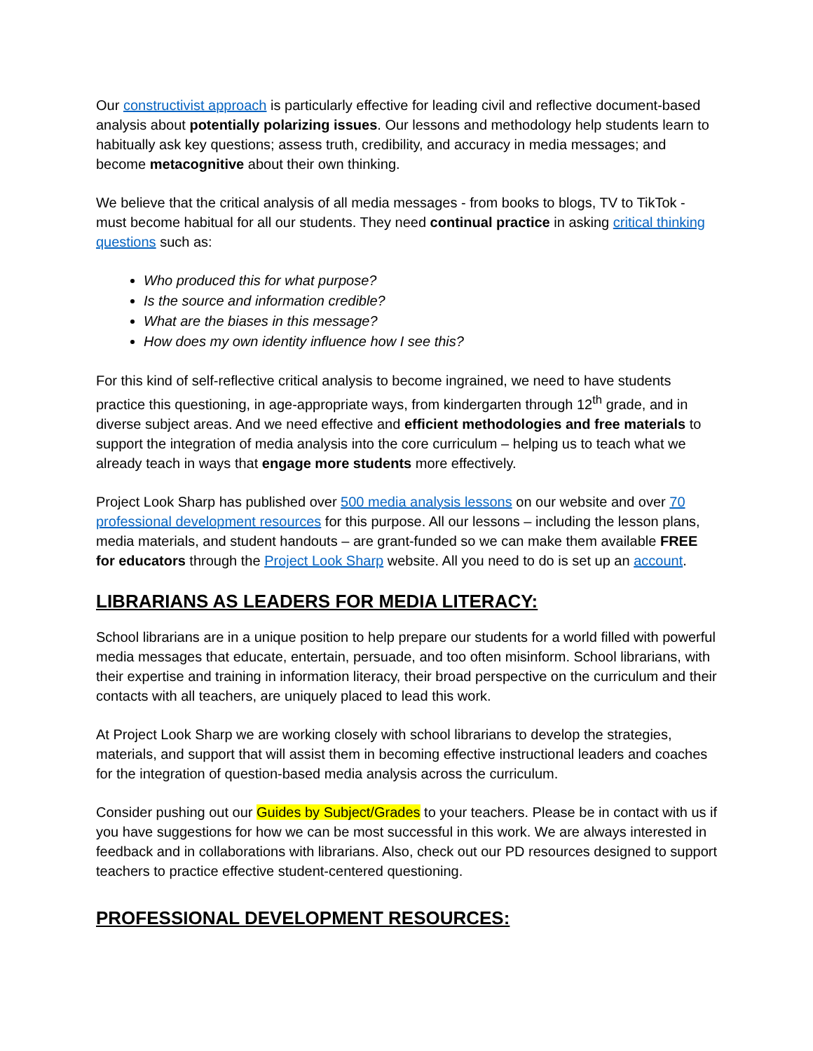Our constructivist approach is particularly effective for leading civil and reflective document-based analysis about potentially polarizing issues. Our lessons and methodology help students learn to habitually ask key questions; assess truth, credibility, and accuracy in media messages; and become metacognitive about their own thinking.
We believe that the critical analysis of all media messages - from books to blogs, TV to TikTok - must become habitual for all our students. They need continual practice in asking critical thinking questions such as:
Who produced this for what purpose?
Is the source and information credible?
What are the biases in this message?
How does my own identity influence how I see this?
For this kind of self-reflective critical analysis to become ingrained, we need to have students practice this questioning, in age-appropriate ways, from kindergarten through 12<sup>th</sup> grade, and in diverse subject areas. And we need effective and efficient methodologies and free materials to support the integration of media analysis into the core curriculum – helping us to teach what we already teach in ways that engage more students more effectively.
Project Look Sharp has published over 500 media analysis lessons on our website and over 70 professional development resources for this purpose. All our lessons – including the lesson plans, media materials, and student handouts – are grant-funded so we can make them available FREE for educators through the Project Look Sharp website. All you need to do is set up an account.
LIBRARIANS AS LEADERS FOR MEDIA LITERACY:
School librarians are in a unique position to help prepare our students for a world filled with powerful media messages that educate, entertain, persuade, and too often misinform. School librarians, with their expertise and training in information literacy, their broad perspective on the curriculum and their contacts with all teachers, are uniquely placed to lead this work.
At Project Look Sharp we are working closely with school librarians to develop the strategies, materials, and support that will assist them in becoming effective instructional leaders and coaches for the integration of question-based media analysis across the curriculum.
Consider pushing out our Guides by Subject/Grades to your teachers. Please be in contact with us if you have suggestions for how we can be most successful in this work. We are always interested in feedback and in collaborations with librarians. Also, check out our PD resources designed to support teachers to practice effective student-centered questioning.
PROFESSIONAL DEVELOPMENT RESOURCES: